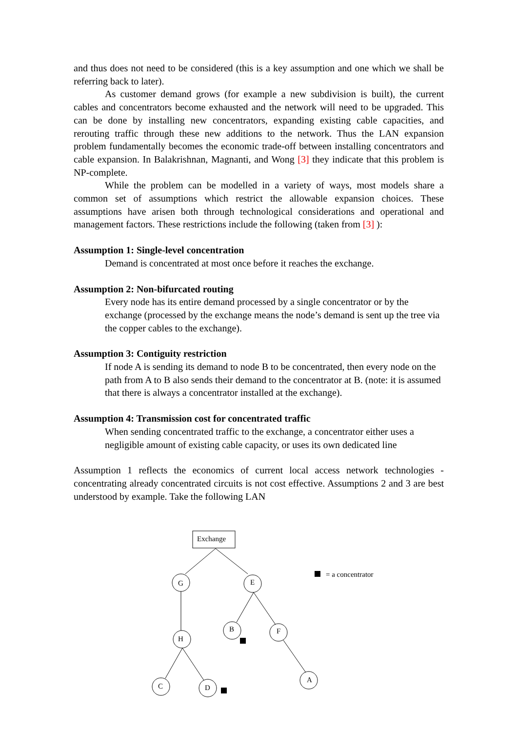and thus does not need to be considered (this is a key assumption and one which we shall be referring back to later).
As customer demand grows (for example a new subdivision is built), the current cables and concentrators become exhausted and the network will need to be upgraded. This can be done by installing new concentrators, expanding existing cable capacities, and rerouting traffic through these new additions to the network. Thus the LAN expansion problem fundamentally becomes the economic trade-off between installing concentrators and cable expansion. In Balakrishnan, Magnanti, and Wong [3] they indicate that this problem is NP-complete.
While the problem can be modelled in a variety of ways, most models share a common set of assumptions which restrict the allowable expansion choices. These assumptions have arisen both through technological considerations and operational and management factors. These restrictions include the following (taken from [3] ):
Assumption 1: Single-level concentration
Demand is concentrated at most once before it reaches the exchange.
Assumption 2: Non-bifurcated routing
Every node has its entire demand processed by a single concentrator or by the exchange (processed by the exchange means the node’s demand is sent up the tree via the copper cables to the exchange).
Assumption 3: Contiguity restriction
If node A is sending its demand to node B to be concentrated, then every node on the path from A to B also sends their demand to the concentrator at B. (note: it is assumed that there is always a concentrator installed at the exchange).
Assumption 4: Transmission cost for concentrated traffic
When sending concentrated traffic to the exchange, a concentrator either uses a negligible amount of existing cable capacity, or uses its own dedicated line
Assumption 1 reflects the economics of current local access network technologies - concentrating already concentrated circuits is not cost effective. Assumptions 2 and 3 are best understood by example. Take the following LAN
Exchange
G
E
B
F
H
C
D
A
= a concentrator